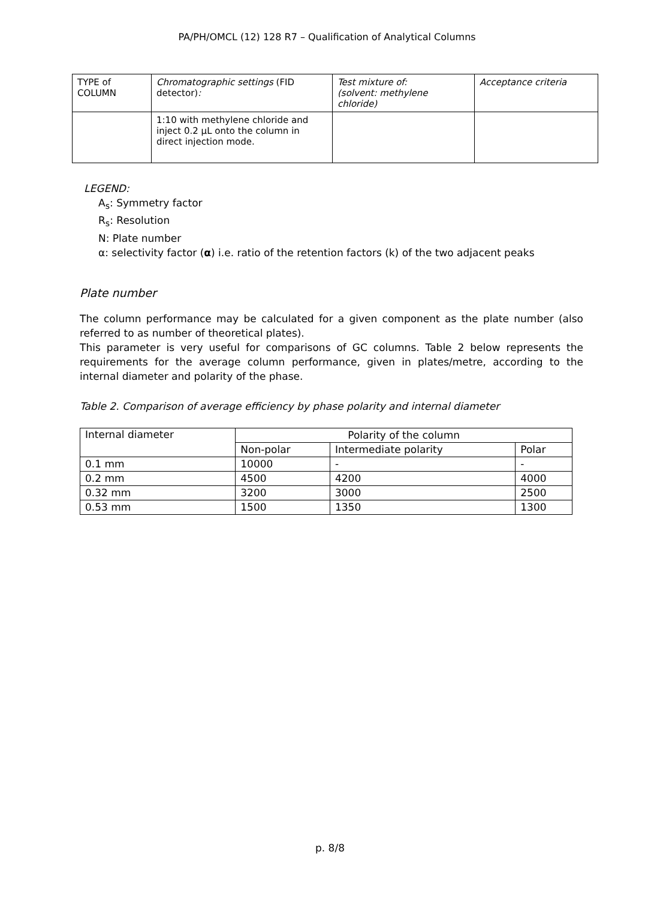PA/PH/OMCL (12) 128 R7 – Qualification of Analytical Columns
| TYPE of COLUMN | Chromatographic settings (FID detector) : | Test mixture of: (solvent: methylene chloride) | Acceptance criteria |
| | 1:10 with methylene chloride and inject 0.2 µL onto the column in direct injection mode. | | |
LEGEND:
A<sub>s</sub>: Symmetry factor
R<sub>s</sub>: Resolution
N: Plate number
α: selectivity factor (α) i.e. ratio of the retention factors (k) of the two adjacent peaks
Plate number
The column performance may be calculated for a given component as the plate number (also referred to as number of theoretical plates).
This parameter is very useful for comparisons of GC columns. Table 2 below represents the requirements for the average column performance, given in plates/metre, according to the internal diameter and polarity of the phase.
Table 2. Comparison of average efficiency by phase polarity and internal diameter
| Internal diameter | Polarity of the column | | |
| | Non-polar | Intermediate polarity | Polar |
| 0.1 mm | 10000 | - | - |
| 0.2 mm | 4500 | 4200 | 4000 |
| 0.32 mm | 3200 | 3000 | 2500 |
| 0.53 mm | 1500 | 1350 | 1300 |
p. 8/8